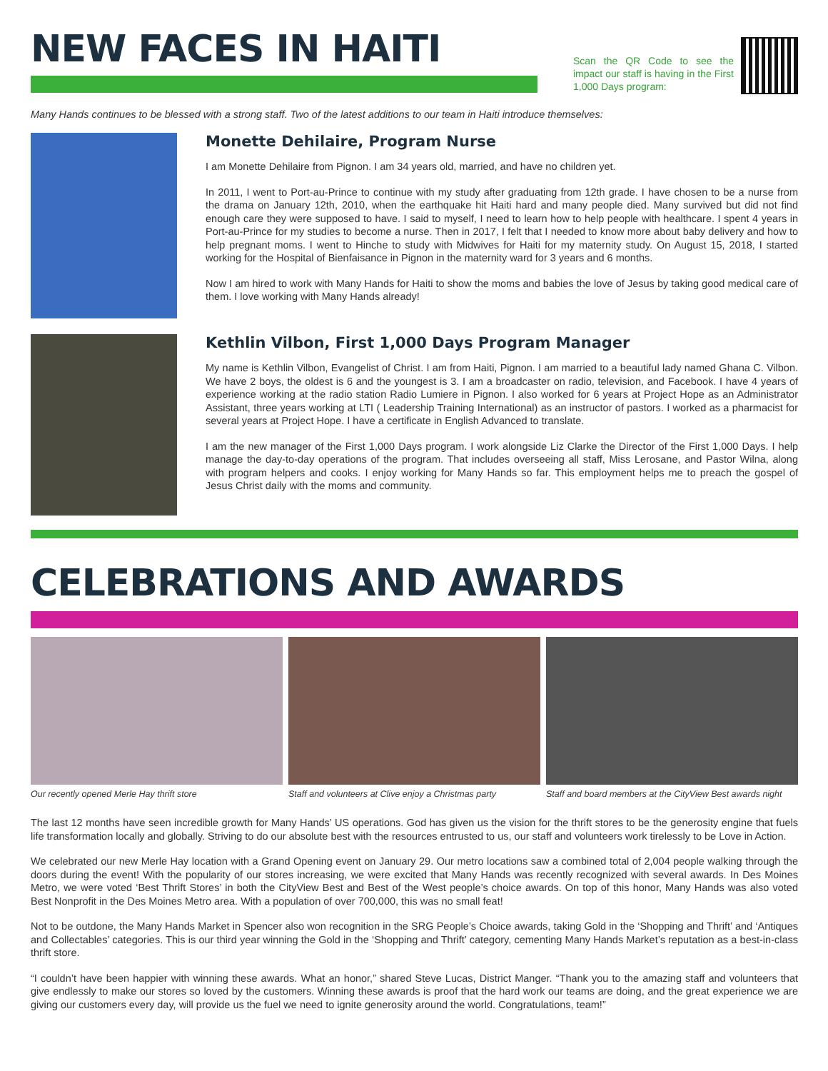NEW FACES IN HAITI
Scan the QR Code to see the impact our staff is having in the First 1,000 Days program:
Many Hands continues to be blessed with a strong staff. Two of the latest additions to our team in Haiti introduce themselves:
Monette Dehilaire, Program Nurse
I am Monette Dehilaire from Pignon. I am 34 years old, married, and have no children yet.
In 2011, I went to Port-au-Prince to continue with my study after graduating from 12th grade. I have chosen to be a nurse from the drama on January 12th, 2010, when the earthquake hit Haiti hard and many people died. Many survived but did not find enough care they were supposed to have. I said to myself, I need to learn how to help people with healthcare. I spent 4 years in Port-au-Prince for my studies to become a nurse. Then in 2017, I felt that I needed to know more about baby delivery and how to help pregnant moms. I went to Hinche to study with Midwives for Haiti for my maternity study. On August 15, 2018, I started working for the Hospital of Bienfaisance in Pignon in the maternity ward for 3 years and 6 months.
Now I am hired to work with Many Hands for Haiti to show the moms and babies the love of Jesus by taking good medical care of them. I love working with Many Hands already!
Kethlin Vilbon, First 1,000 Days Program Manager
My name is Kethlin Vilbon, Evangelist of Christ. I am from Haiti, Pignon. I am married to a beautiful lady named Ghana C. Vilbon. We have 2 boys, the oldest is 6 and the youngest is 3. I am a broadcaster on radio, television, and Facebook. I have 4 years of experience working at the radio station Radio Lumiere in Pignon. I also worked for 6 years at Project Hope as an Administrator Assistant, three years working at LTI ( Leadership Training International) as an instructor of pastors. I worked as a pharmacist for several years at Project Hope. I have a certificate in English Advanced to translate.
I am the new manager of the First 1,000 Days program. I work alongside Liz Clarke the Director of the First 1,000 Days. I help manage the day-to-day operations of the program. That includes overseeing all staff, Miss Lerosane, and Pastor Wilna, along with program helpers and cooks. I enjoy working for Many Hands so far. This employment helps me to preach the gospel of Jesus Christ daily with the moms and community.
CELEBRATIONS AND AWARDS
Our recently opened Merle Hay thrift store
Staff and volunteers at Clive enjoy a Christmas party
Staff and board members at the CityView Best awards night
The last 12 months have seen incredible growth for Many Hands’ US operations. God has given us the vision for the thrift stores to be the generosity engine that fuels life transformation locally and globally. Striving to do our absolute best with the resources entrusted to us, our staff and volunteers work tirelessly to be Love in Action.
We celebrated our new Merle Hay location with a Grand Opening event on January 29. Our metro locations saw a combined total of 2,004 people walking through the doors during the event! With the popularity of our stores increasing, we were excited that Many Hands was recently recognized with several awards. In Des Moines Metro, we were voted ‘Best Thrift Stores’ in both the CityView Best and Best of the West people’s choice awards. On top of this honor, Many Hands was also voted Best Nonprofit in the Des Moines Metro area. With a population of over 700,000, this was no small feat!
Not to be outdone, the Many Hands Market in Spencer also won recognition in the SRG People’s Choice awards, taking Gold in the ‘Shopping and Thrift’ and ‘Antiques and Collectables’ categories. This is our third year winning the Gold in the ‘Shopping and Thrift’ category, cementing Many Hands Market’s reputation as a best-in-class thrift store.
“I couldn’t have been happier with winning these awards. What an honor,” shared Steve Lucas, District Manger. “Thank you to the amazing staff and volunteers that give endlessly to make our stores so loved by the customers. Winning these awards is proof that the hard work our teams are doing, and the great experience we are giving our customers every day, will provide us the fuel we need to ignite generosity around the world. Congratulations, team!”